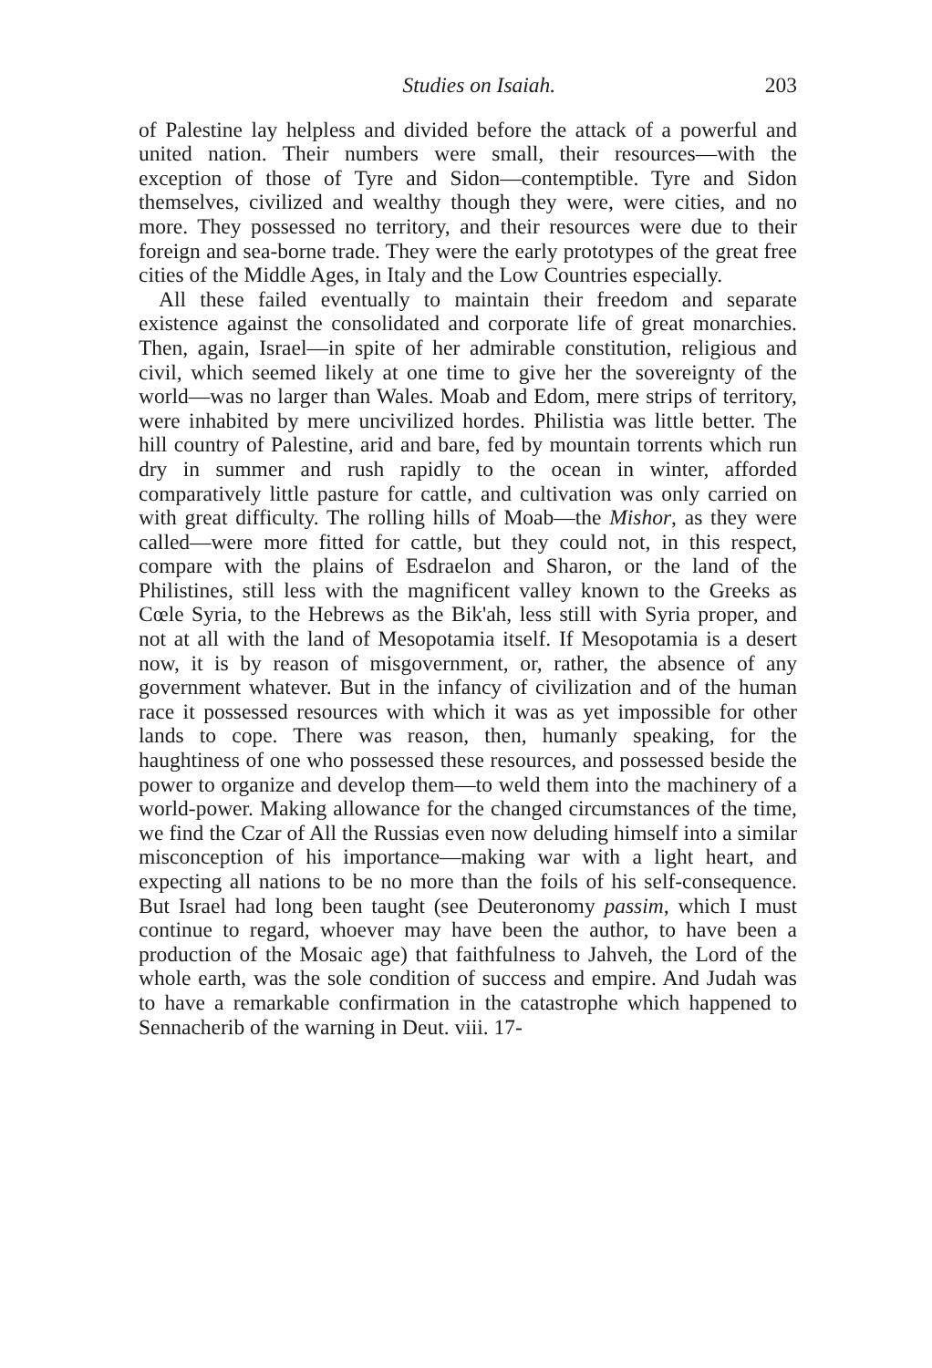Studies on Isaiah. 203
of Palestine lay helpless and divided before the attack of a powerful and united nation. Their numbers were small, their resources—with the exception of those of Tyre and Sidon—contemptible. Tyre and Sidon themselves, civilized and wealthy though they were, were cities, and no more. They possessed no territory, and their resources were due to their foreign and sea-borne trade. They were the early prototypes of the great free cities of the Middle Ages, in Italy and the Low Countries especially.
All these failed eventually to maintain their freedom and separate existence against the consolidated and corporate life of great monarchies. Then, again, Israel—in spite of her admirable constitution, religious and civil, which seemed likely at one time to give her the sovereignty of the world—was no larger than Wales. Moab and Edom, mere strips of territory, were inhabited by mere uncivilized hordes. Philistia was little better. The hill country of Palestine, arid and bare, fed by mountain torrents which run dry in summer and rush rapidly to the ocean in winter, afforded comparatively little pasture for cattle, and cultivation was only carried on with great difficulty. The rolling hills of Moab—the Mishor, as they were called—were more fitted for cattle, but they could not, in this respect, compare with the plains of Esdraelon and Sharon, or the land of the Philistines, still less with the magnificent valley known to the Greeks as Cœle Syria, to the Hebrews as the Bik'ah, less still with Syria proper, and not at all with the land of Mesopotamia itself. If Mesopotamia is a desert now, it is by reason of misgovernment, or, rather, the absence of any government whatever. But in the infancy of civilization and of the human race it possessed resources with which it was as yet impossible for other lands to cope. There was reason, then, humanly speaking, for the haughtiness of one who possessed these resources, and possessed beside the power to organize and develop them—to weld them into the machinery of a world-power. Making allowance for the changed circumstances of the time, we find the Czar of All the Russias even now deluding himself into a similar misconception of his importance—making war with a light heart, and expecting all nations to be no more than the foils of his self-consequence. But Israel had long been taught (see Deuteronomy passim, which I must continue to regard, whoever may have been the author, to have been a production of the Mosaic age) that faithfulness to Jahveh, the Lord of the whole earth, was the sole condition of success and empire. And Judah was to have a remarkable confirmation in the catastrophe which happened to Sennacherib of the warning in Deut. viii. 17-